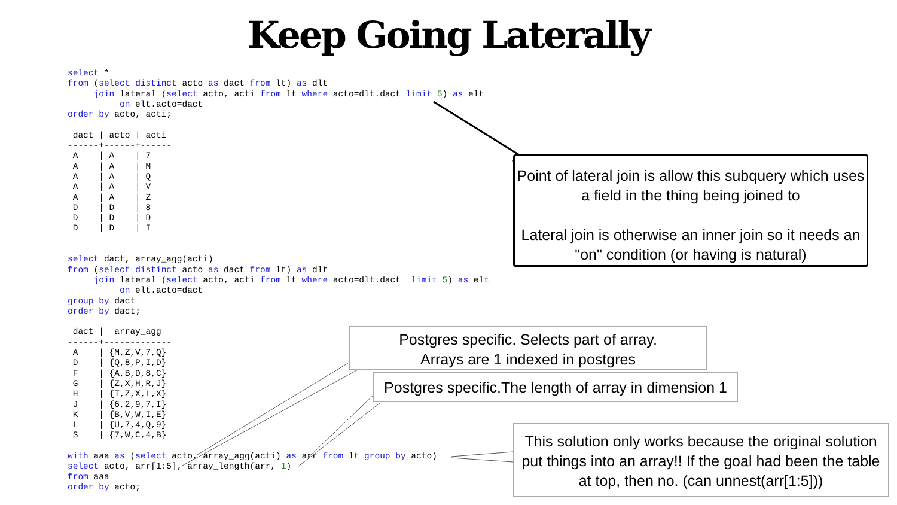Keep Going Laterally
select *
from (select distinct acto as dact from lt) as dlt
     join lateral (select acto, acti from lt where acto=dlt.dact limit 5) as elt
          on elt.acto=dact
order by acto, acti;

 dact | acto | acti
------+------+------
 A    | A    | 7
 A    | A    | M
 A    | A    | Q
 A    | A    | V
 A    | A    | Z
 D    | D    | 8
 D    | D    | D
 D    | D    | I


select dact, array_agg(acti)
from (select distinct acto as dact from lt) as dlt
     join lateral (select acto, acti from lt where acto=dlt.dact  limit 5) as elt
          on elt.acto=dact
group by dact
order by dact;

 dact |  array_agg
------+-------------
 A    | {M,Z,V,7,Q}
 D    | {Q,8,P,I,D}
 F    | {A,B,D,8,C}
 G    | {Z,X,H,R,J}
 H    | {T,Z,X,L,X}
 J    | {6,2,9,7,I}
 K    | {B,V,W,I,E}
 L    | {U,7,4,Q,9}
 S    | {7,W,C,4,B}

with aaa as (select acto, array_agg(acti) as arr from lt group by acto)
select acto, arr[1:5], array_length(arr, 1)
from aaa
order by acto;
Point of lateral join is allow this subquery which uses a field in the thing being joined to
Lateral join is otherwise an inner join so it needs an "on" condition (or having is natural)
Postgres specific. Selects part of array.
Arrays are 1 indexed in postgres
Postgres specific.The length of array in dimension 1
This solution only works because the original solution put things into an array!! If the goal had been the table at top, then no. (can unnest(arr[1:5]))